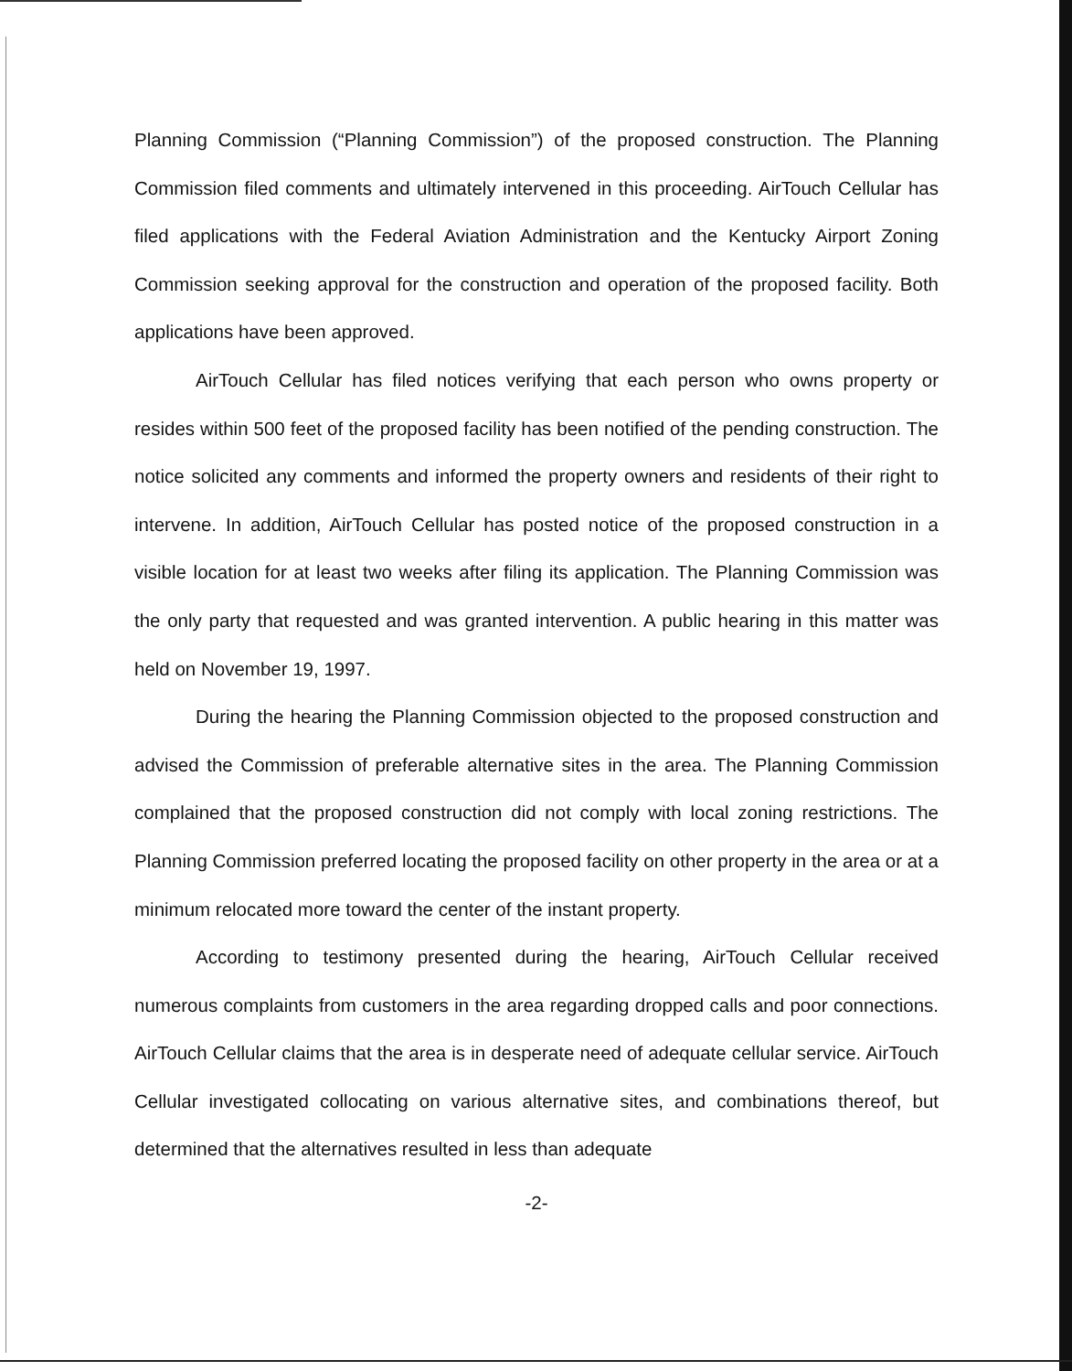Planning Commission (“Planning Commission”) of the proposed construction. The Planning Commission filed comments and ultimately intervened in this proceeding. AirTouch Cellular has filed applications with the Federal Aviation Administration and the Kentucky Airport Zoning Commission seeking approval for the construction and operation of the proposed facility. Both applications have been approved.
AirTouch Cellular has filed notices verifying that each person who owns property or resides within 500 feet of the proposed facility has been notified of the pending construction. The notice solicited any comments and informed the property owners and residents of their right to intervene. In addition, AirTouch Cellular has posted notice of the proposed construction in a visible location for at least two weeks after filing its application. The Planning Commission was the only party that requested and was granted intervention. A public hearing in this matter was held on November 19, 1997.
During the hearing the Planning Commission objected to the proposed construction and advised the Commission of preferable alternative sites in the area. The Planning Commission complained that the proposed construction did not comply with local zoning restrictions. The Planning Commission preferred locating the proposed facility on other property in the area or at a minimum relocated more toward the center of the instant property.
According to testimony presented during the hearing, AirTouch Cellular received numerous complaints from customers in the area regarding dropped calls and poor connections. AirTouch Cellular claims that the area is in desperate need of adequate cellular service. AirTouch Cellular investigated collocating on various alternative sites, and combinations thereof, but determined that the alternatives resulted in less than adequate
-2-